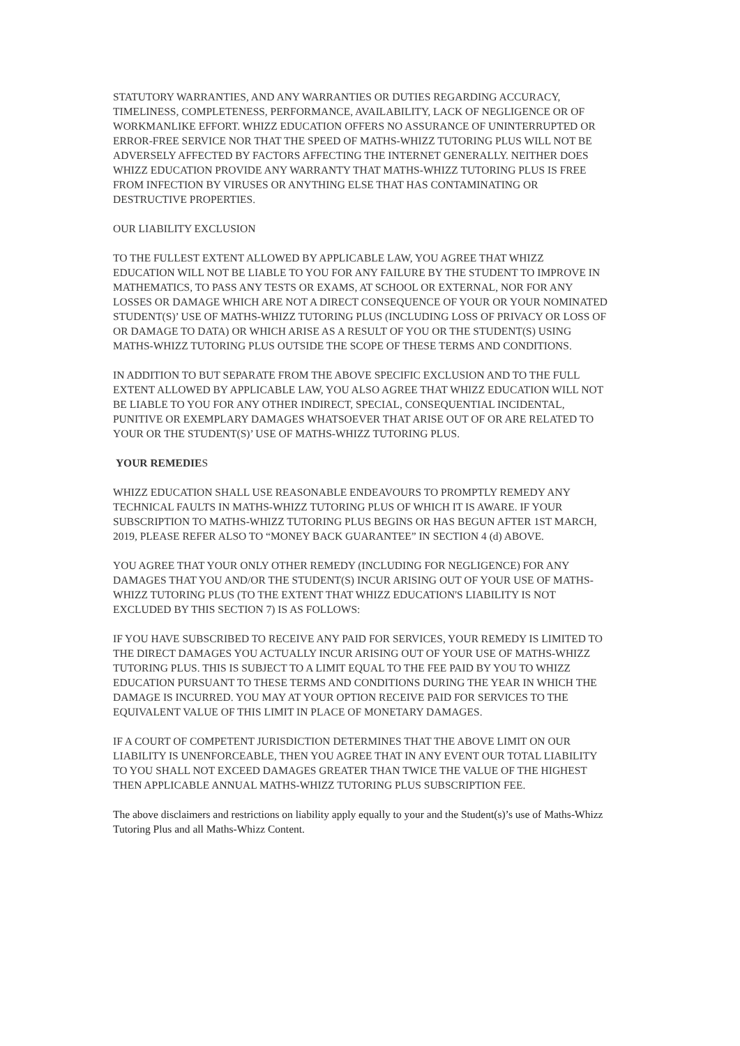STATUTORY WARRANTIES, AND ANY WARRANTIES OR DUTIES REGARDING ACCURACY, TIMELINESS, COMPLETENESS, PERFORMANCE, AVAILABILITY, LACK OF NEGLIGENCE OR OF WORKMANLIKE EFFORT. WHIZZ EDUCATION OFFERS NO ASSURANCE OF UNINTERRUPTED OR ERROR-FREE SERVICE NOR THAT THE SPEED OF MATHS-WHIZZ TUTORING PLUS WILL NOT BE ADVERSELY AFFECTED BY FACTORS AFFECTING THE INTERNET GENERALLY. NEITHER DOES WHIZZ EDUCATION PROVIDE ANY WARRANTY THAT MATHS-WHIZZ TUTORING PLUS IS FREE FROM INFECTION BY VIRUSES OR ANYTHING ELSE THAT HAS CONTAMINATING OR DESTRUCTIVE PROPERTIES.
OUR LIABILITY EXCLUSION
TO THE FULLEST EXTENT ALLOWED BY APPLICABLE LAW, YOU AGREE THAT WHIZZ EDUCATION WILL NOT BE LIABLE TO YOU FOR ANY FAILURE BY THE STUDENT TO IMPROVE IN MATHEMATICS, TO PASS ANY TESTS OR EXAMS, AT SCHOOL OR EXTERNAL, NOR FOR ANY LOSSES OR DAMAGE WHICH ARE NOT A DIRECT CONSEQUENCE OF YOUR OR YOUR NOMINATED STUDENT(S)’ USE OF MATHS-WHIZZ TUTORING PLUS (INCLUDING LOSS OF PRIVACY OR LOSS OF OR DAMAGE TO DATA) OR WHICH ARISE AS A RESULT OF YOU OR THE STUDENT(S) USING MATHS-WHIZZ TUTORING PLUS OUTSIDE THE SCOPE OF THESE TERMS AND CONDITIONS.
IN ADDITION TO BUT SEPARATE FROM THE ABOVE SPECIFIC EXCLUSION AND TO THE FULL EXTENT ALLOWED BY APPLICABLE LAW, YOU ALSO AGREE THAT WHIZZ EDUCATION WILL NOT BE LIABLE TO YOU FOR ANY OTHER INDIRECT, SPECIAL, CONSEQUENTIAL INCIDENTAL, PUNITIVE OR EXEMPLARY DAMAGES WHATSOEVER THAT ARISE OUT OF OR ARE RELATED TO YOUR OR THE STUDENT(S)’ USE OF MATHS-WHIZZ TUTORING PLUS.
YOUR REMEDIES
WHIZZ EDUCATION SHALL USE REASONABLE ENDEAVOURS TO PROMPTLY REMEDY ANY TECHNICAL FAULTS IN MATHS-WHIZZ TUTORING PLUS OF WHICH IT IS AWARE. IF YOUR SUBSCRIPTION TO MATHS-WHIZZ TUTORING PLUS BEGINS OR HAS BEGUN AFTER 1ST MARCH, 2019, PLEASE REFER ALSO TO “MONEY BACK GUARANTEE” IN SECTION 4 (d) ABOVE.
YOU AGREE THAT YOUR ONLY OTHER REMEDY (INCLUDING FOR NEGLIGENCE) FOR ANY DAMAGES THAT YOU AND/OR THE STUDENT(S) INCUR ARISING OUT OF YOUR USE OF MATHS-WHIZZ TUTORING PLUS (TO THE EXTENT THAT WHIZZ EDUCATION'S LIABILITY IS NOT EXCLUDED BY THIS SECTION 7) IS AS FOLLOWS:
IF YOU HAVE SUBSCRIBED TO RECEIVE ANY PAID FOR SERVICES, YOUR REMEDY IS LIMITED TO THE DIRECT DAMAGES YOU ACTUALLY INCUR ARISING OUT OF YOUR USE OF MATHS-WHIZZ TUTORING PLUS. THIS IS SUBJECT TO A LIMIT EQUAL TO THE FEE PAID BY YOU TO WHIZZ EDUCATION PURSUANT TO THESE TERMS AND CONDITIONS DURING THE YEAR IN WHICH THE DAMAGE IS INCURRED. YOU MAY AT YOUR OPTION RECEIVE PAID FOR SERVICES TO THE EQUIVALENT VALUE OF THIS LIMIT IN PLACE OF MONETARY DAMAGES.
IF A COURT OF COMPETENT JURISDICTION DETERMINES THAT THE ABOVE LIMIT ON OUR LIABILITY IS UNENFORCEABLE, THEN YOU AGREE THAT IN ANY EVENT OUR TOTAL LIABILITY TO YOU SHALL NOT EXCEED DAMAGES GREATER THAN TWICE THE VALUE OF THE HIGHEST THEN APPLICABLE ANNUAL MATHS-WHIZZ TUTORING PLUS SUBSCRIPTION FEE.
The above disclaimers and restrictions on liability apply equally to your and the Student(s)’s use of Maths-Whizz Tutoring Plus and all Maths-Whizz Content.